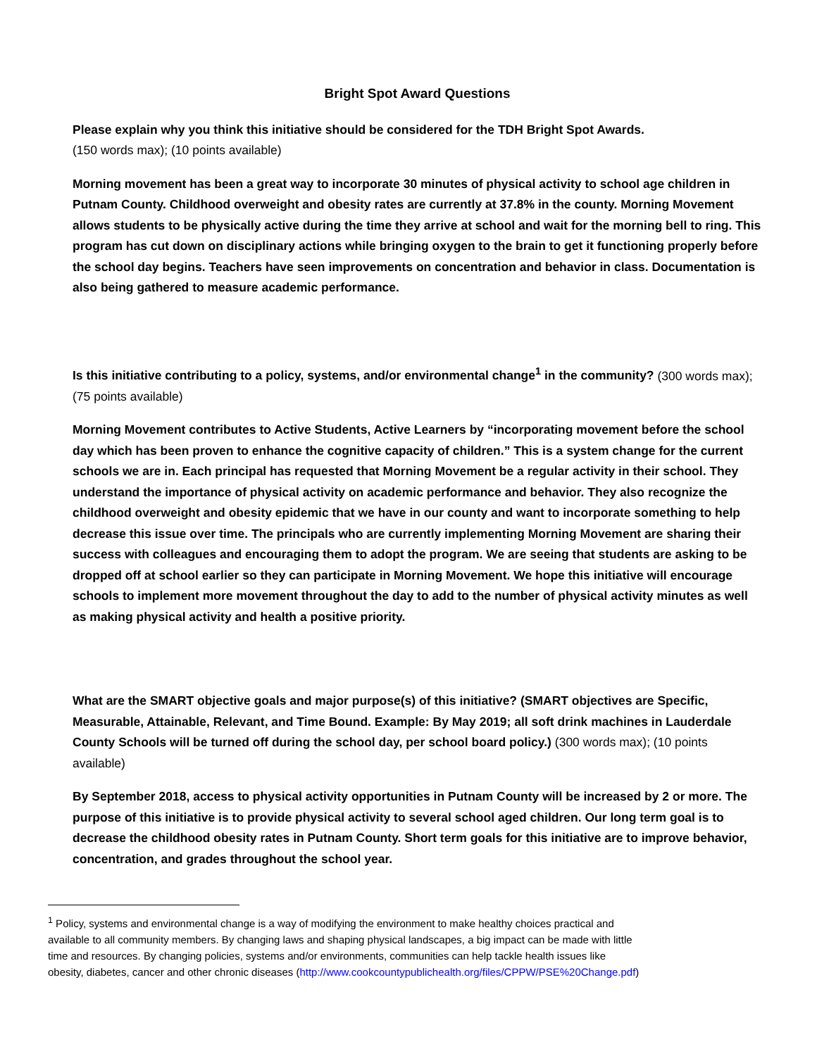Bright Spot Award Questions
Please explain why you think this initiative should be considered for the TDH Bright Spot Awards.
(150 words max); (10 points available)
Morning movement has been a great way to incorporate 30 minutes of physical activity to school age children in Putnam County. Childhood overweight and obesity rates are currently at 37.8% in the county. Morning Movement allows students to be physically active during the time they arrive at school and wait for the morning bell to ring. This program has cut down on disciplinary actions while bringing oxygen to the brain to get it functioning properly before the school day begins. Teachers have seen improvements on concentration and behavior in class. Documentation is also being gathered to measure academic performance.
Is this initiative contributing to a policy, systems, and/or environmental change<sup>1</sup> in the community? (300 words max); (75 points available)
Morning Movement contributes to Active Students, Active Learners by “incorporating movement before the school day which has been proven to enhance the cognitive capacity of children.” This is a system change for the current schools we are in. Each principal has requested that Morning Movement be a regular activity in their school. They understand the importance of physical activity on academic performance and behavior. They also recognize the childhood overweight and obesity epidemic that we have in our county and want to incorporate something to help decrease this issue over time. The principals who are currently implementing Morning Movement are sharing their success with colleagues and encouraging them to adopt the program. We are seeing that students are asking to be dropped off at school earlier so they can participate in Morning Movement. We hope this initiative will encourage schools to implement more movement throughout the day to add to the number of physical activity minutes as well as making physical activity and health a positive priority.
What are the SMART objective goals and major purpose(s) of this initiative? (SMART objectives are Specific, Measurable, Attainable, Relevant, and Time Bound. Example: By May 2019; all soft drink machines in Lauderdale County Schools will be turned off during the school day, per school board policy.) (300 words max); (10 points available)
By September 2018, access to physical activity opportunities in Putnam County will be increased by 2 or more. The purpose of this initiative is to provide physical activity to several school aged children. Our long term goal is to decrease the childhood obesity rates in Putnam County. Short term goals for this initiative are to improve behavior, concentration, and grades throughout the school year.
<sup>1</sup> Policy, systems and environmental change is a way of modifying the environment to make healthy choices practical and available to all community members. By changing laws and shaping physical landscapes, a big impact can be made with little time and resources. By changing policies, systems and/or environments, communities can help tackle health issues like obesity, diabetes, cancer and other chronic diseases (http://www.cookcountypublichealth.org/files/CPPW/PSE%20Change.pdf)